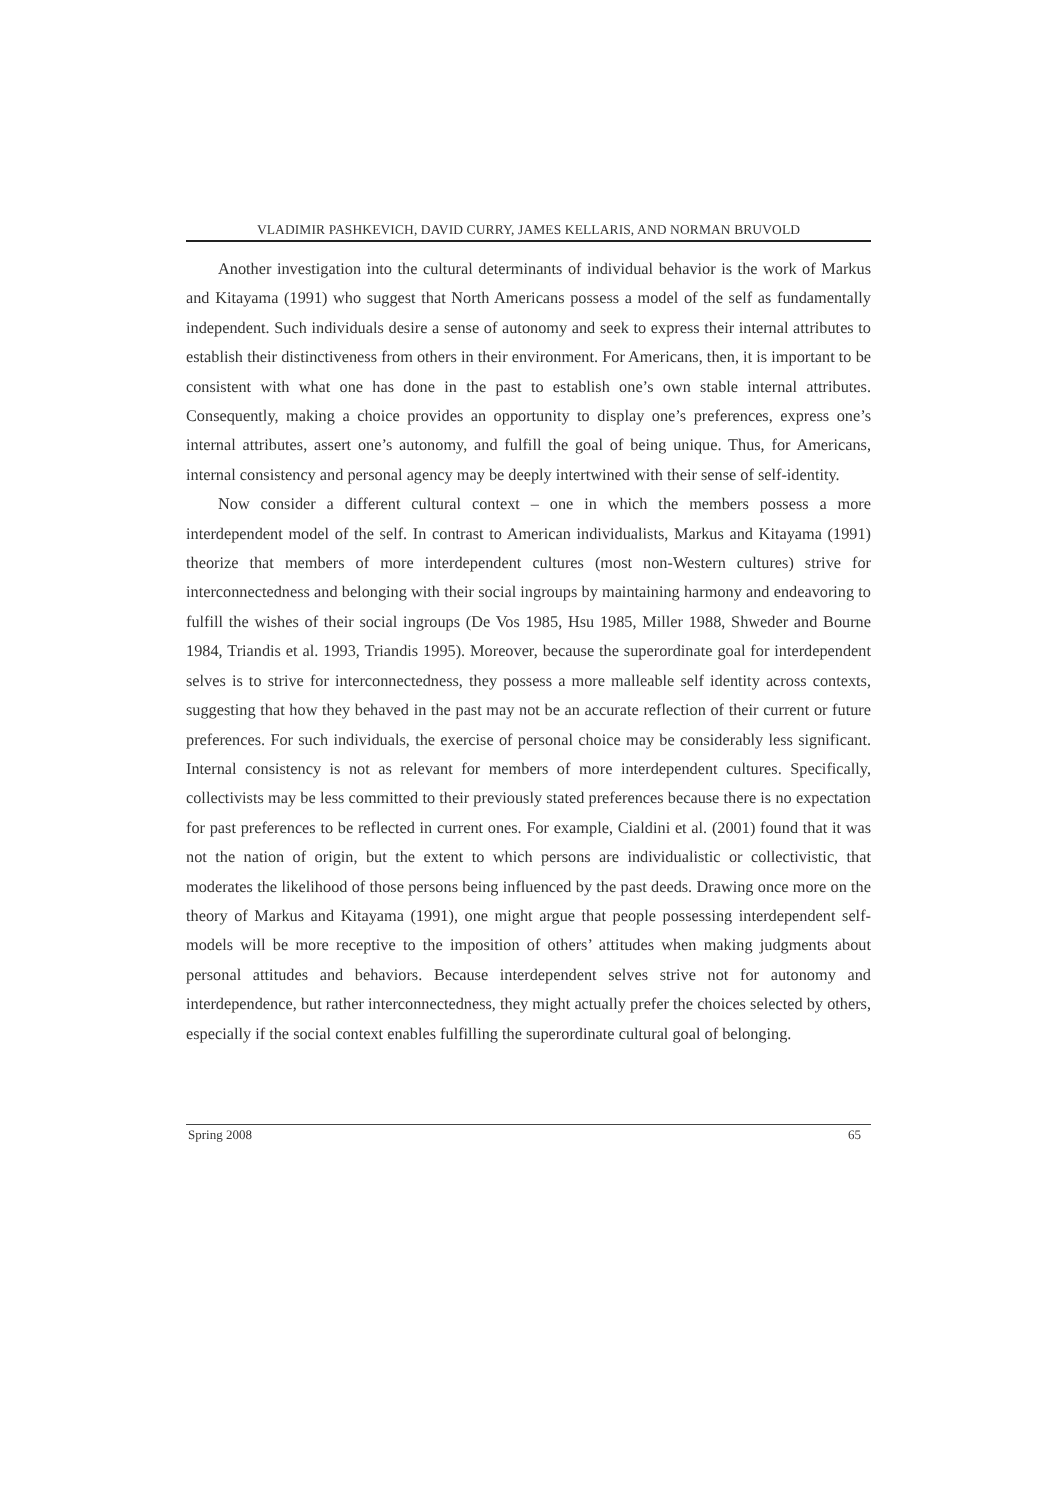VLADIMIR PASHKEVICH, DAVID CURRY, JAMES KELLARIS, AND NORMAN BRUVOLD
Another investigation into the cultural determinants of individual behavior is the work of Markus and Kitayama (1991) who suggest that North Americans possess a model of the self as fundamentally independent. Such individuals desire a sense of autonomy and seek to express their internal attributes to establish their distinctiveness from others in their environment. For Americans, then, it is important to be consistent with what one has done in the past to establish one’s own stable internal attributes. Consequently, making a choice provides an opportunity to display one’s preferences, express one’s internal attributes, assert one’s autonomy, and fulfill the goal of being unique. Thus, for Americans, internal consistency and personal agency may be deeply intertwined with their sense of self-identity.
Now consider a different cultural context – one in which the members possess a more interdependent model of the self. In contrast to American individualists, Markus and Kitayama (1991) theorize that members of more interdependent cultures (most non-Western cultures) strive for interconnectedness and belonging with their social ingroups by maintaining harmony and endeavoring to fulfill the wishes of their social ingroups (De Vos 1985, Hsu 1985, Miller 1988, Shweder and Bourne 1984, Triandis et al. 1993, Triandis 1995). Moreover, because the superordinate goal for interdependent selves is to strive for interconnectedness, they possess a more malleable self identity across contexts, suggesting that how they behaved in the past may not be an accurate reflection of their current or future preferences. For such individuals, the exercise of personal choice may be considerably less significant. Internal consistency is not as relevant for members of more interdependent cultures. Specifically, collectivists may be less committed to their previously stated preferences because there is no expectation for past preferences to be reflected in current ones. For example, Cialdini et al. (2001) found that it was not the nation of origin, but the extent to which persons are individualistic or collectivistic, that moderates the likelihood of those persons being influenced by the past deeds. Drawing once more on the theory of Markus and Kitayama (1991), one might argue that people possessing interdependent self-models will be more receptive to the imposition of others’ attitudes when making judgments about personal attitudes and behaviors. Because interdependent selves strive not for autonomy and interdependence, but rather interconnectedness, they might actually prefer the choices selected by others, especially if the social context enables fulfilling the superordinate cultural goal of belonging.
Spring 2008 65